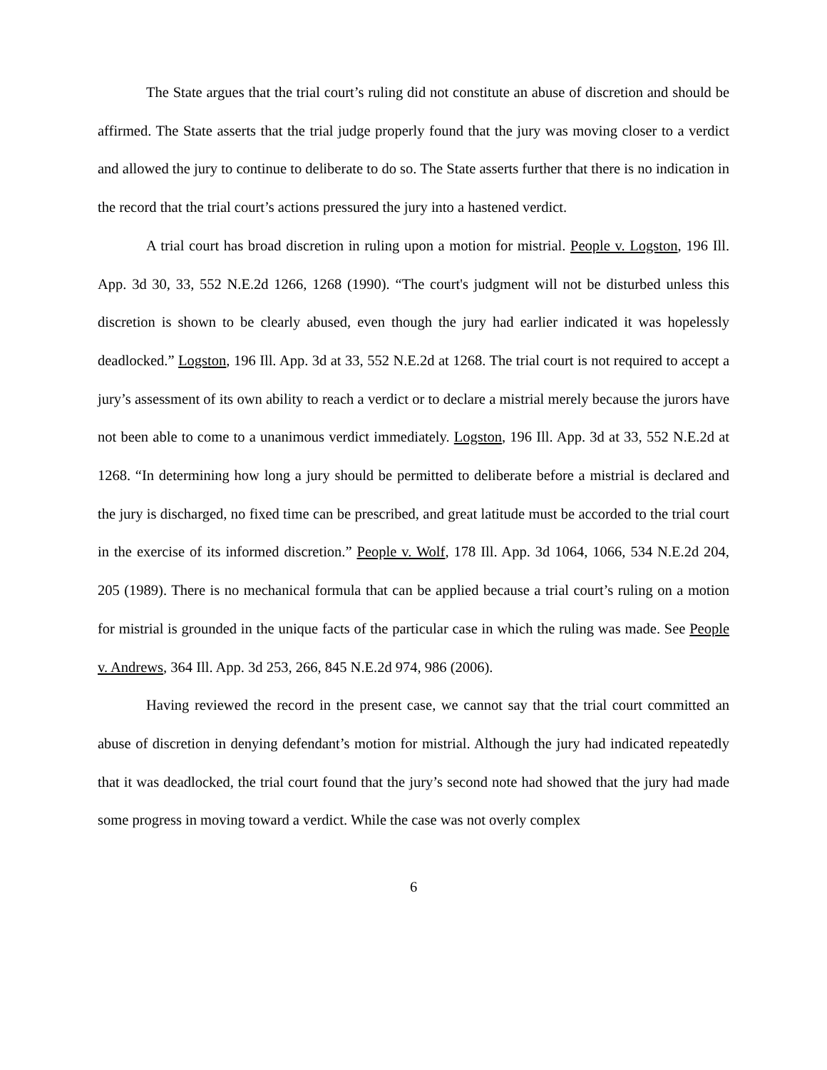The State argues that the trial court’s ruling did not constitute an abuse of discretion and should be affirmed. The State asserts that the trial judge properly found that the jury was moving closer to a verdict and allowed the jury to continue to deliberate to do so. The State asserts further that there is no indication in the record that the trial court’s actions pressured the jury into a hastened verdict.
A trial court has broad discretion in ruling upon a motion for mistrial. People v. Logston, 196 Ill. App. 3d 30, 33, 552 N.E.2d 1266, 1268 (1990). “The court's judgment will not be disturbed unless this discretion is shown to be clearly abused, even though the jury had earlier indicated it was hopelessly deadlocked.” Logston, 196 Ill. App. 3d at 33, 552 N.E.2d at 1268. The trial court is not required to accept a jury’s assessment of its own ability to reach a verdict or to declare a mistrial merely because the jurors have not been able to come to a unanimous verdict immediately. Logston, 196 Ill. App. 3d at 33, 552 N.E.2d at 1268. “In determining how long a jury should be permitted to deliberate before a mistrial is declared and the jury is discharged, no fixed time can be prescribed, and great latitude must be accorded to the trial court in the exercise of its informed discretion.” People v. Wolf, 178 Ill. App. 3d 1064, 1066, 534 N.E.2d 204, 205 (1989). There is no mechanical formula that can be applied because a trial court’s ruling on a motion for mistrial is grounded in the unique facts of the particular case in which the ruling was made. See People v. Andrews, 364 Ill. App. 3d 253, 266, 845 N.E.2d 974, 986 (2006).
Having reviewed the record in the present case, we cannot say that the trial court committed an abuse of discretion in denying defendant’s motion for mistrial. Although the jury had indicated repeatedly that it was deadlocked, the trial court found that the jury’s second note had showed that the jury had made some progress in moving toward a verdict. While the case was not overly complex
6